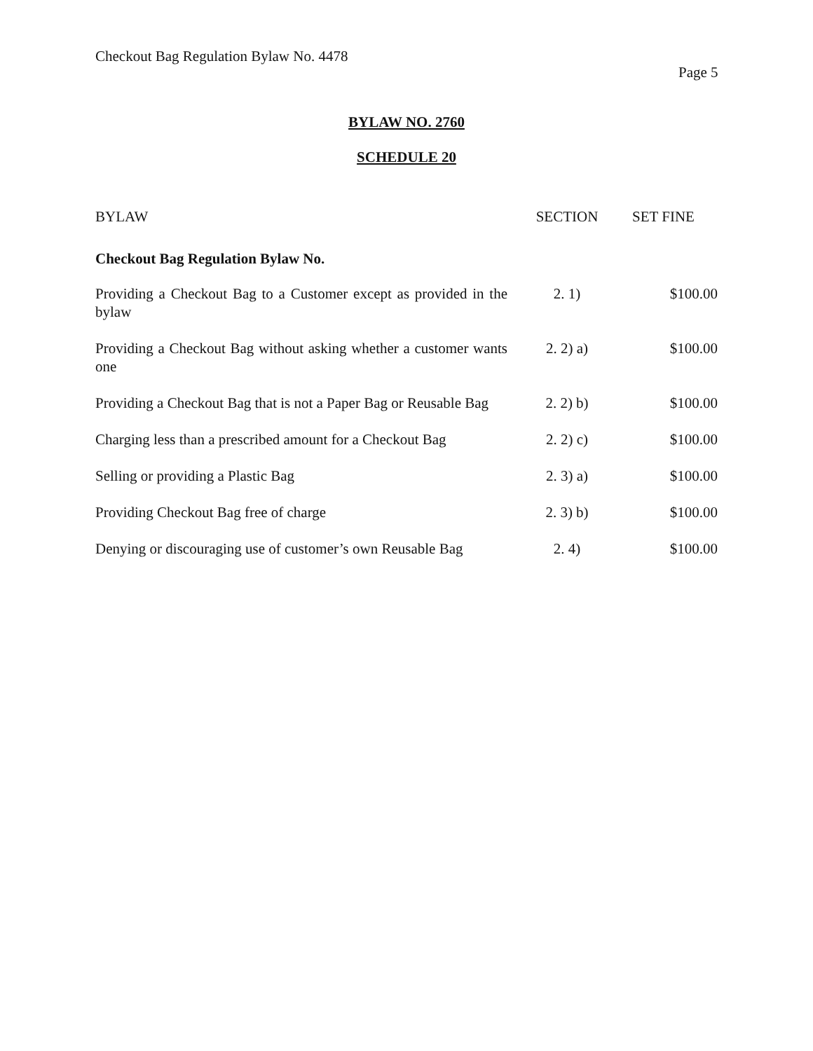Checkout Bag Regulation Bylaw No. 4478
Page 5
BYLAW NO. 2760
SCHEDULE 20
| BYLAW | SECTION | SET FINE |
| --- | --- | --- |
| Checkout Bag Regulation Bylaw No. | | |
| Providing a Checkout Bag to a Customer except as provided in the bylaw | 2. 1) | $100.00 |
| Providing a Checkout Bag without asking whether a customer wants one | 2. 2) a) | $100.00 |
| Providing a Checkout Bag that is not a Paper Bag or Reusable Bag | 2. 2) b) | $100.00 |
| Charging less than a prescribed amount for a Checkout Bag | 2. 2) c) | $100.00 |
| Selling or providing a Plastic Bag | 2. 3) a) | $100.00 |
| Providing Checkout Bag free of charge | 2. 3) b) | $100.00 |
| Denying or discouraging use of customer’s own Reusable Bag | 2. 4) | $100.00 |